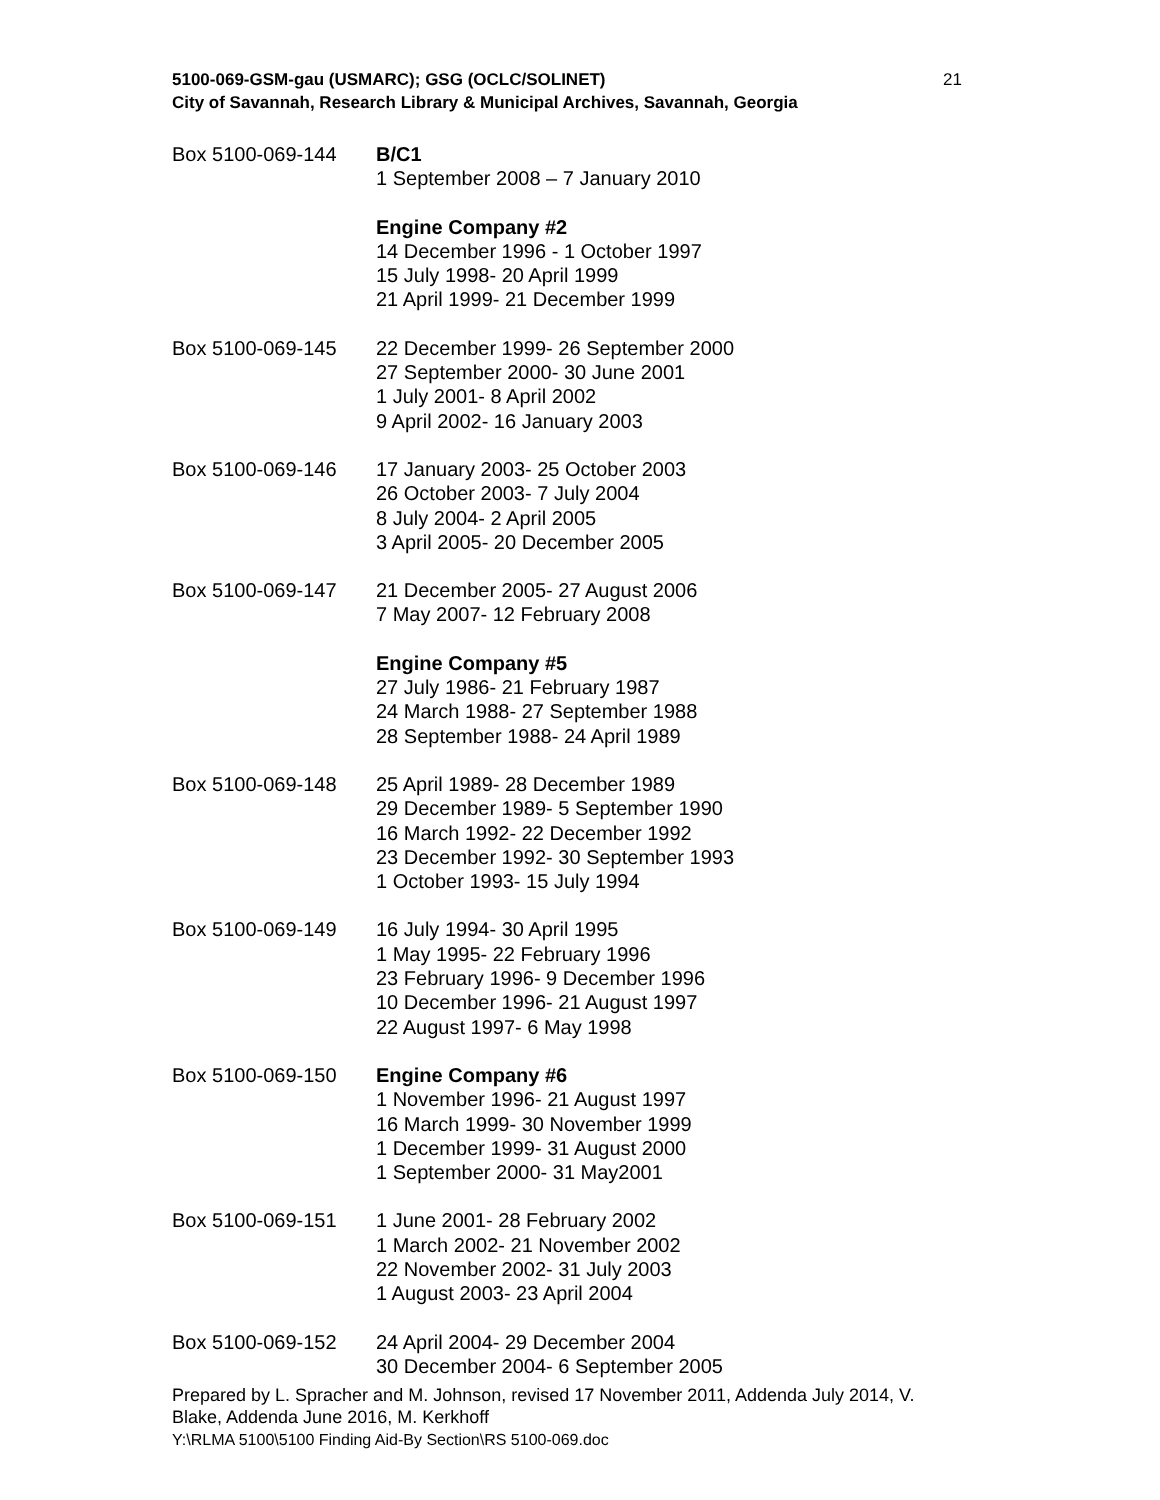5100-069-GSM-gau (USMARC); GSG (OCLC/SOLINET)
City of Savannah, Research Library & Municipal Archives, Savannah, Georgia
21
Box 5100-069-144 B/C1
1 September 2008 – 7 January 2010
Engine Company #2
14 December 1996 - 1 October 1997
15 July 1998- 20 April 1999
21 April 1999- 21 December 1999
Box 5100-069-145 22 December 1999- 26 September 2000
27 September 2000- 30 June 2001
1 July 2001- 8 April 2002
9 April 2002- 16 January 2003
Box 5100-069-146 17 January 2003- 25 October 2003
26 October 2003- 7 July 2004
8 July 2004- 2 April 2005
3 April 2005- 20 December 2005
Box 5100-069-147 21 December 2005- 27 August 2006
7 May 2007- 12 February 2008
Engine Company #5
27 July 1986- 21 February 1987
24 March 1988- 27 September 1988
28 September 1988- 24 April 1989
Box 5100-069-148 25 April 1989- 28 December 1989
29 December 1989- 5 September 1990
16 March 1992- 22 December 1992
23 December 1992- 30 September 1993
1 October 1993- 15 July 1994
Box 5100-069-149 16 July 1994- 30 April 1995
1 May 1995- 22 February 1996
23 February 1996- 9 December 1996
10 December 1996- 21 August 1997
22 August 1997- 6 May 1998
Box 5100-069-150 Engine Company #6
1 November 1996- 21 August 1997
16 March 1999- 30 November 1999
1 December 1999- 31 August 2000
1 September 2000- 31 May2001
Box 5100-069-151 1 June 2001- 28 February 2002
1 March 2002- 21 November 2002
22 November 2002- 31 July 2003
1 August 2003- 23 April 2004
Box 5100-069-152 24 April 2004- 29 December 2004
30 December 2004- 6 September 2005
Prepared by L. Spracher and M. Johnson, revised 17 November 2011, Addenda July 2014, V. Blake, Addenda June 2016, M. Kerkhoff
Y:\RLMA 5100\5100 Finding Aid-By Section\RS 5100-069.doc